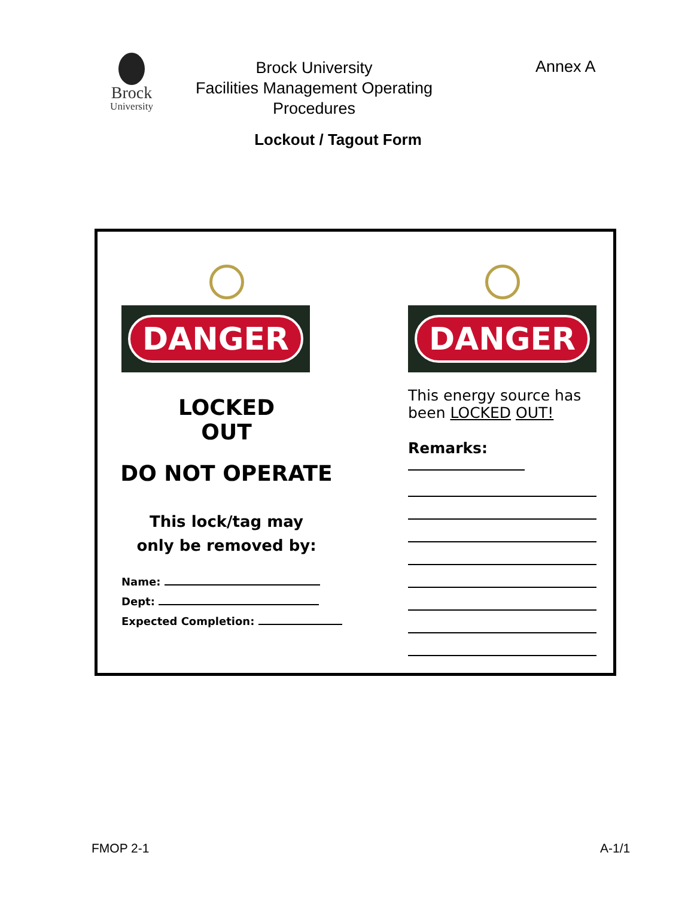Brock
University
Brock University
Facilities Management Operating Procedures
Annex A
Lockout / Tagout Form
DANGER
LOCKED
OUT
DO NOT OPERATE
This lock/tag may
only be removed by:
Name:
Dept:
Expected Completion:
DANGER
This energy source has been LOCKED OUT!
Remarks:
FMOP 2-1 A-1/1